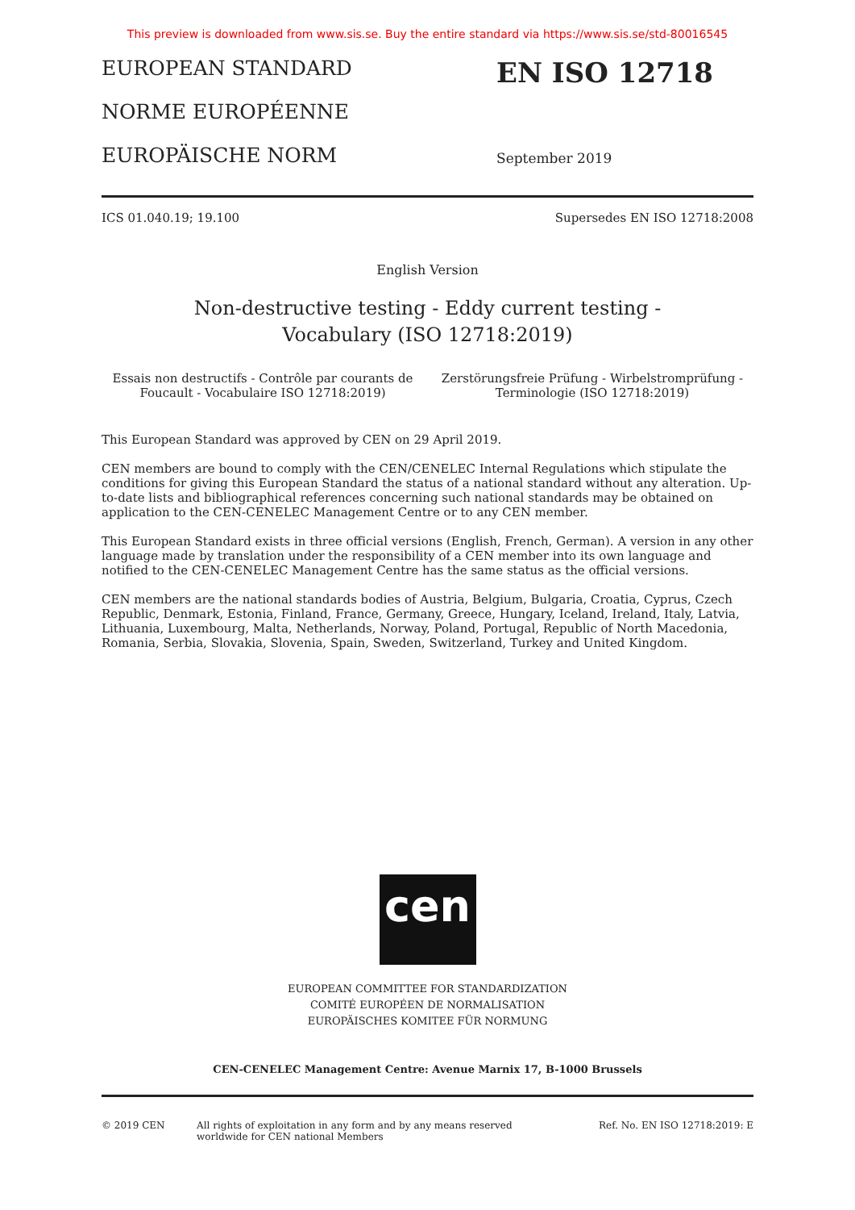This preview is downloaded from www.sis.se. Buy the entire standard via https://www.sis.se/std-80016545
EUROPEAN STANDARD
NORME EUROPÉENNE
EUROPÄISCHE NORM
EN ISO 12718
September 2019
ICS 01.040.19; 19.100 Supersedes EN ISO 12718:2008
English Version
Non-destructive testing - Eddy current testing -
Vocabulary (ISO 12718:2019)
Essais non destructifs - Contrôle par courants de Foucault - Vocabulaire ISO 12718:2019)
Zerstörungsfreie Prüfung - Wirbelstromprüfung - Terminologie (ISO 12718:2019)
This European Standard was approved by CEN on 29 April 2019.
CEN members are bound to comply with the CEN/CENELEC Internal Regulations which stipulate the conditions for giving this European Standard the status of a national standard without any alteration. Up-to-date lists and bibliographical references concerning such national standards may be obtained on application to the CEN-CENELEC Management Centre or to any CEN member.
This European Standard exists in three official versions (English, French, German). A version in any other language made by translation under the responsibility of a CEN member into its own language and notified to the CEN-CENELEC Management Centre has the same status as the official versions.
CEN members are the national standards bodies of Austria, Belgium, Bulgaria, Croatia, Cyprus, Czech Republic, Denmark, Estonia, Finland, France, Germany, Greece, Hungary, Iceland, Ireland, Italy, Latvia, Lithuania, Luxembourg, Malta, Netherlands, Norway, Poland, Portugal, Republic of North Macedonia, Romania, Serbia, Slovakia, Slovenia, Spain, Sweden, Switzerland, Turkey and United Kingdom.
cen
EUROPEAN COMMITTEE FOR STANDARDIZATION
COMITÉ EUROPÉEN DE NORMALISATION
EUROPÄISCHES KOMITEE FÜR NORMUNG
CEN-CENELEC Management Centre: Avenue Marnix 17, B-1000 Brussels
© 2019 CEN All rights of exploitation in any form and by any means reserved
worldwide for CEN national Members
Ref. No. EN ISO 12718:2019: E